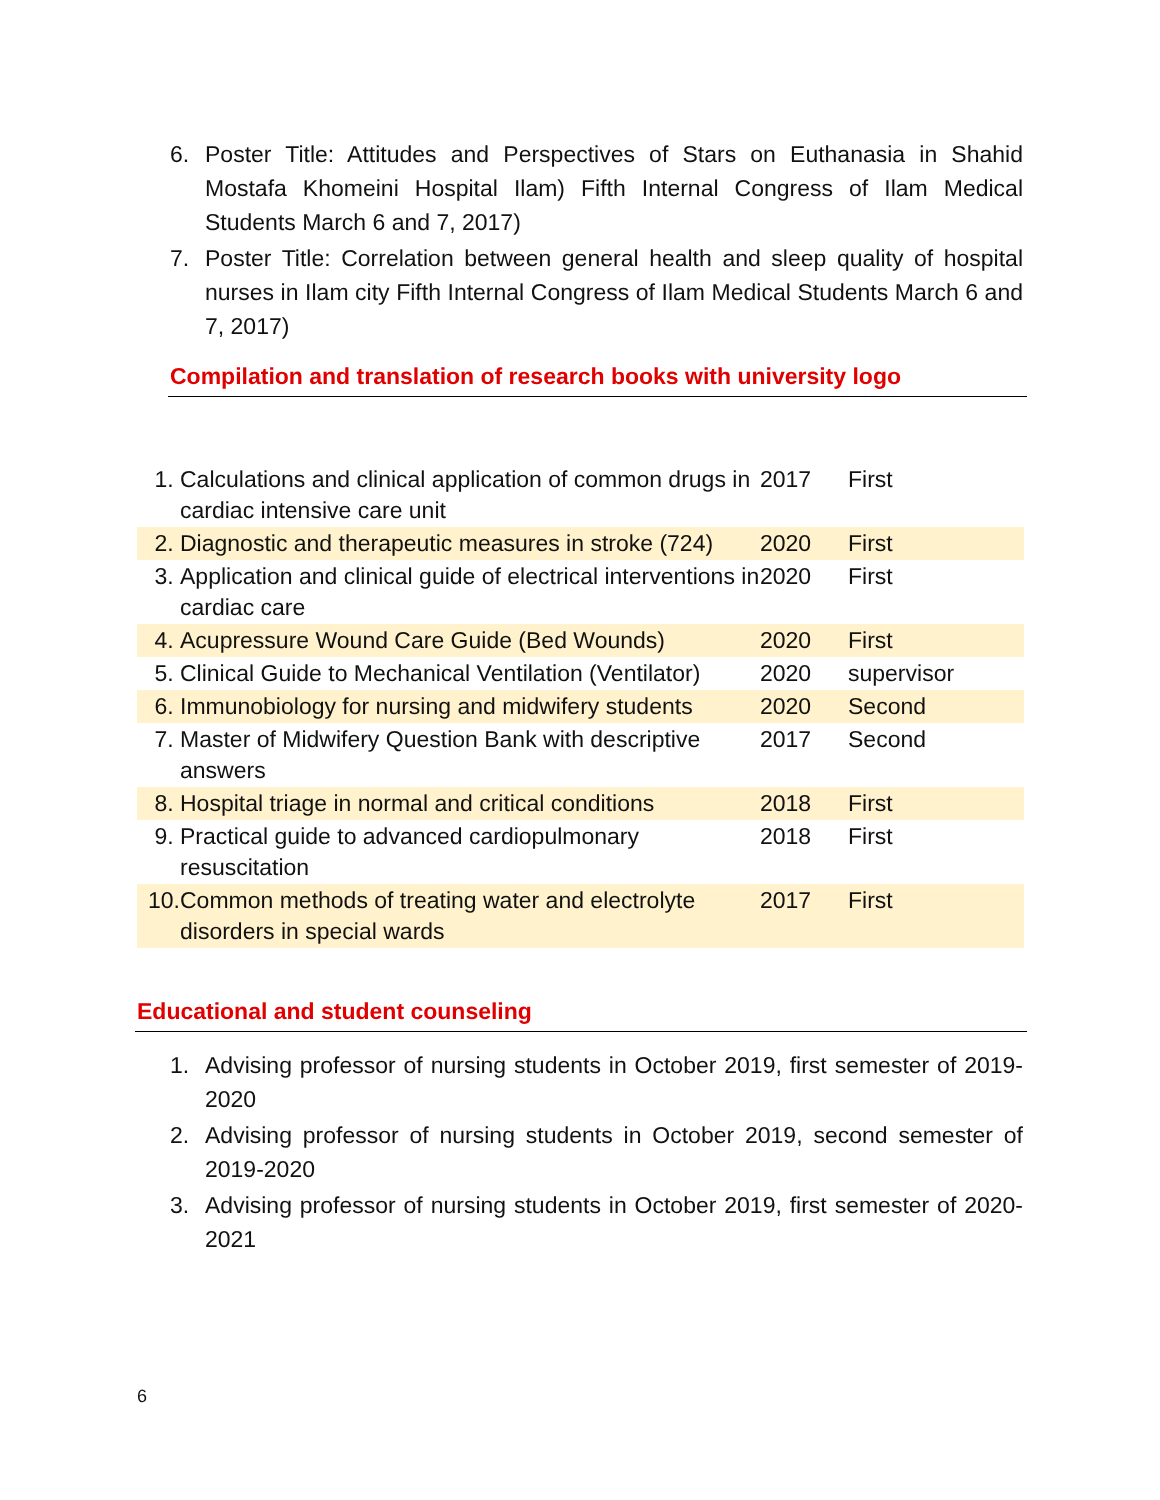6. Poster Title: Attitudes and Perspectives of Stars on Euthanasia in Shahid Mostafa Khomeini Hospital Ilam) Fifth Internal Congress of Ilam Medical Students March 6 and 7, 2017)
7. Poster Title: Correlation between general health and sleep quality of hospital nurses in Ilam city Fifth Internal Congress of Ilam Medical Students March 6 and 7, 2017)
Compilation and translation of research books with university logo
| 1. | Calculations and clinical application of common drugs in cardiac intensive care unit | 2017 | First |
| 2. | Diagnostic and therapeutic measures in stroke (724) | 2020 | First |
| 3. | Application and clinical guide of electrical interventions in cardiac care | 2020 | First |
| 4. | Acupressure Wound Care Guide (Bed Wounds) | 2020 | First |
| 5. | Clinical Guide to Mechanical Ventilation (Ventilator) | 2020 | supervisor |
| 6. | Immunobiology for nursing and midwifery students | 2020 | Second |
| 7. | Master of Midwifery Question Bank with descriptive answers | 2017 | Second |
| 8. | Hospital triage in normal and critical conditions | 2018 | First |
| 9. | Practical guide to advanced cardiopulmonary resuscitation | 2018 | First |
| 10. | Common methods of treating water and electrolyte disorders in special wards | 2017 | First |
Educational and student counseling
1. Advising professor of nursing students in October 2019, first semester of 2019-2020
2. Advising professor of nursing students in October 2019, second semester of 2019-2020
3. Advising professor of nursing students in October 2019, first semester of 2020-2021
6